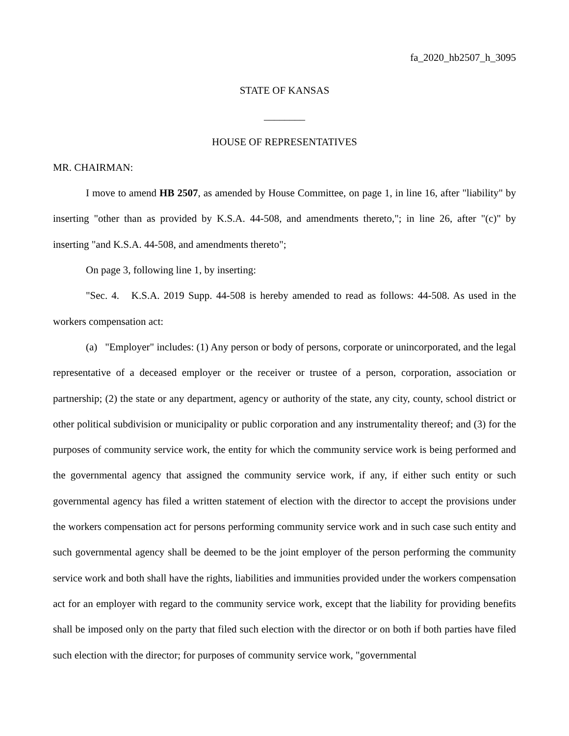fa_2020_hb2507_h_3095
STATE OF KANSAS
________
HOUSE OF REPRESENTATIVES
MR. CHAIRMAN:
I move to amend HB 2507, as amended by House Committee, on page 1, in line 16, after "liability" by inserting "other than as provided by K.S.A. 44-508, and amendments thereto,"; in line 26, after "(c)" by inserting "and K.S.A. 44-508, and amendments thereto";
On page 3, following line 1, by inserting:
"Sec. 4. K.S.A. 2019 Supp. 44-508 is hereby amended to read as follows: 44-508. As used in the workers compensation act:
(a) "Employer" includes: (1) Any person or body of persons, corporate or unincorporated, and the legal representative of a deceased employer or the receiver or trustee of a person, corporation, association or partnership; (2) the state or any department, agency or authority of the state, any city, county, school district or other political subdivision or municipality or public corporation and any instrumentality thereof; and (3) for the purposes of community service work, the entity for which the community service work is being performed and the governmental agency that assigned the community service work, if any, if either such entity or such governmental agency has filed a written statement of election with the director to accept the provisions under the workers compensation act for persons performing community service work and in such case such entity and such governmental agency shall be deemed to be the joint employer of the person performing the community service work and both shall have the rights, liabilities and immunities provided under the workers compensation act for an employer with regard to the community service work, except that the liability for providing benefits shall be imposed only on the party that filed such election with the director or on both if both parties have filed such election with the director; for purposes of community service work, "governmental